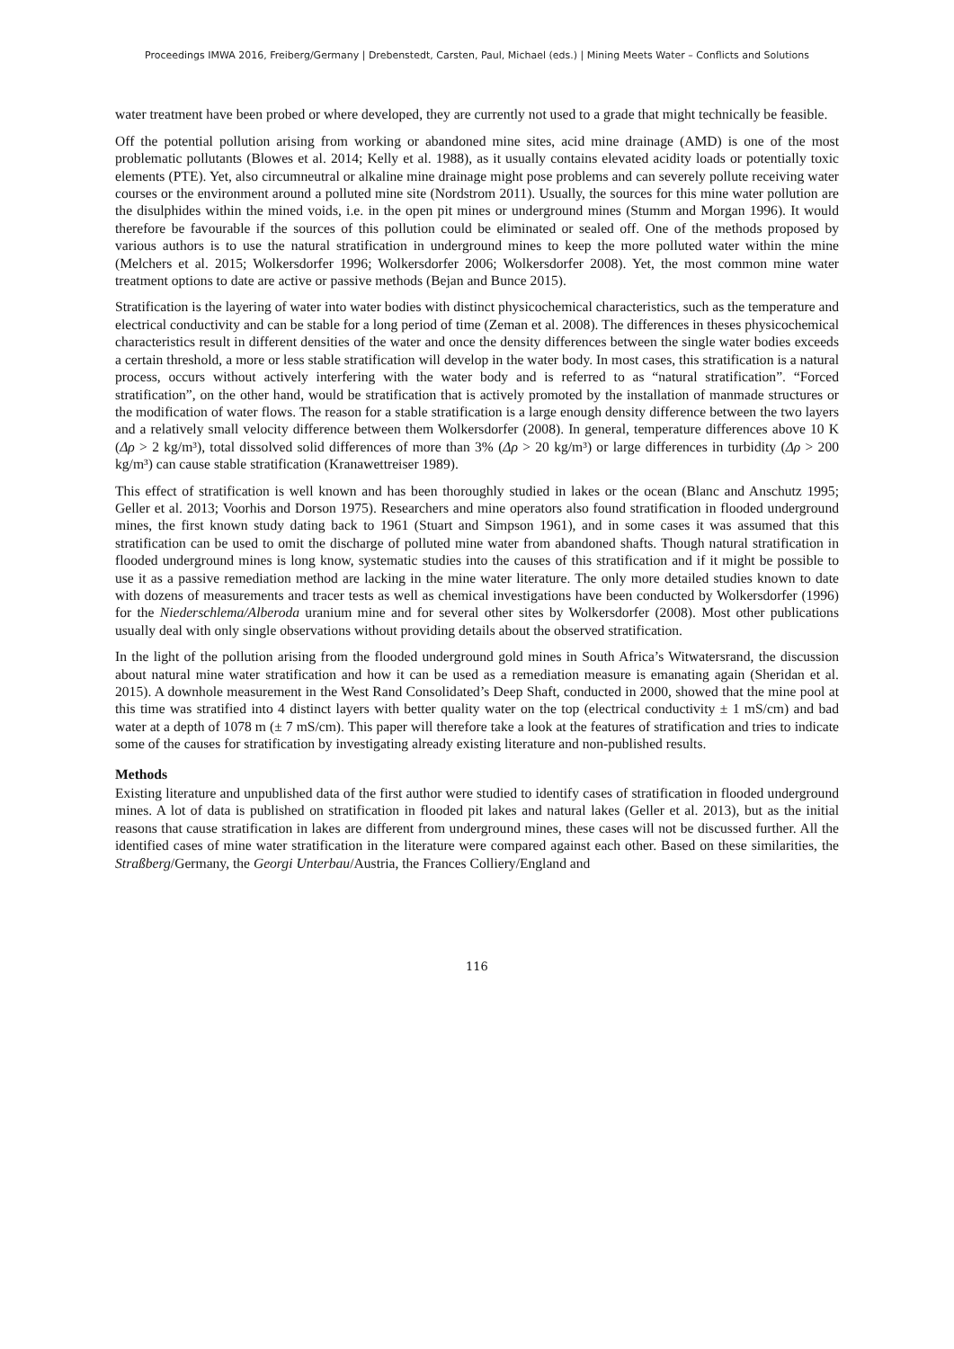Proceedings IMWA 2016, Freiberg/Germany | Drebenstedt, Carsten, Paul, Michael (eds.) | Mining Meets Water – Conflicts and Solutions
water treatment have been probed or where developed, they are currently not used to a grade that might technically be feasible.
Off the potential pollution arising from working or abandoned mine sites, acid mine drainage (AMD) is one of the most problematic pollutants (Blowes et al. 2014; Kelly et al. 1988), as it usually contains elevated acidity loads or potentially toxic elements (PTE). Yet, also circumneutral or alkaline mine drainage might pose problems and can severely pollute receiving water courses or the environment around a polluted mine site (Nordstrom 2011). Usually, the sources for this mine water pollution are the disulphides within the mined voids, i.e. in the open pit mines or underground mines (Stumm and Morgan 1996). It would therefore be favourable if the sources of this pollution could be eliminated or sealed off. One of the methods proposed by various authors is to use the natural stratification in underground mines to keep the more polluted water within the mine (Melchers et al. 2015; Wolkersdorfer 1996; Wolkersdorfer 2006; Wolkersdorfer 2008). Yet, the most common mine water treatment options to date are active or passive methods (Bejan and Bunce 2015).
Stratification is the layering of water into water bodies with distinct physicochemical characteristics, such as the temperature and electrical conductivity and can be stable for a long period of time (Zeman et al. 2008). The differences in theses physicochemical characteristics result in different densities of the water and once the density differences between the single water bodies exceeds a certain threshold, a more or less stable stratification will develop in the water body. In most cases, this stratification is a natural process, occurs without actively interfering with the water body and is referred to as “natural stratification”. “Forced stratification”, on the other hand, would be stratification that is actively promoted by the installation of manmade structures or the modification of water flows. The reason for a stable stratification is a large enough density difference between the two layers and a relatively small velocity difference between them Wolkersdorfer (2008). In general, temperature differences above 10 K (Δρ > 2 kg/m³), total dissolved solid differences of more than 3% (Δρ > 20 kg/m³) or large differences in turbidity (Δρ > 200 kg/m³) can cause stable stratification (Kranawettreiser 1989).
This effect of stratification is well known and has been thoroughly studied in lakes or the ocean (Blanc and Anschutz 1995; Geller et al. 2013; Voorhis and Dorson 1975). Researchers and mine operators also found stratification in flooded underground mines, the first known study dating back to 1961 (Stuart and Simpson 1961), and in some cases it was assumed that this stratification can be used to omit the discharge of polluted mine water from abandoned shafts. Though natural stratification in flooded underground mines is long know, systematic studies into the causes of this stratification and if it might be possible to use it as a passive remediation method are lacking in the mine water literature. The only more detailed studies known to date with dozens of measurements and tracer tests as well as chemical investigations have been conducted by Wolkersdorfer (1996) for the Niederschlema/Alberoda uranium mine and for several other sites by Wolkersdorfer (2008). Most other publications usually deal with only single observations without providing details about the observed stratification.
In the light of the pollution arising from the flooded underground gold mines in South Africa’s Witwatersrand, the discussion about natural mine water stratification and how it can be used as a remediation measure is emanating again (Sheridan et al. 2015). A downhole measurement in the West Rand Consolidated’s Deep Shaft, conducted in 2000, showed that the mine pool at this time was stratified into 4 distinct layers with better quality water on the top (electrical conductivity ± 1 mS/cm) and bad water at a depth of 1078 m (± 7 mS/cm). This paper will therefore take a look at the features of stratification and tries to indicate some of the causes for stratification by investigating already existing literature and non-published results.
Methods
Existing literature and unpublished data of the first author were studied to identify cases of stratification in flooded underground mines. A lot of data is published on stratification in flooded pit lakes and natural lakes (Geller et al. 2013), but as the initial reasons that cause stratification in lakes are different from underground mines, these cases will not be discussed further. All the identified cases of mine water stratification in the literature were compared against each other. Based on these similarities, the Straßberg/Germany, the Georgi Unterbau/Austria, the Frances Colliery/England and
116